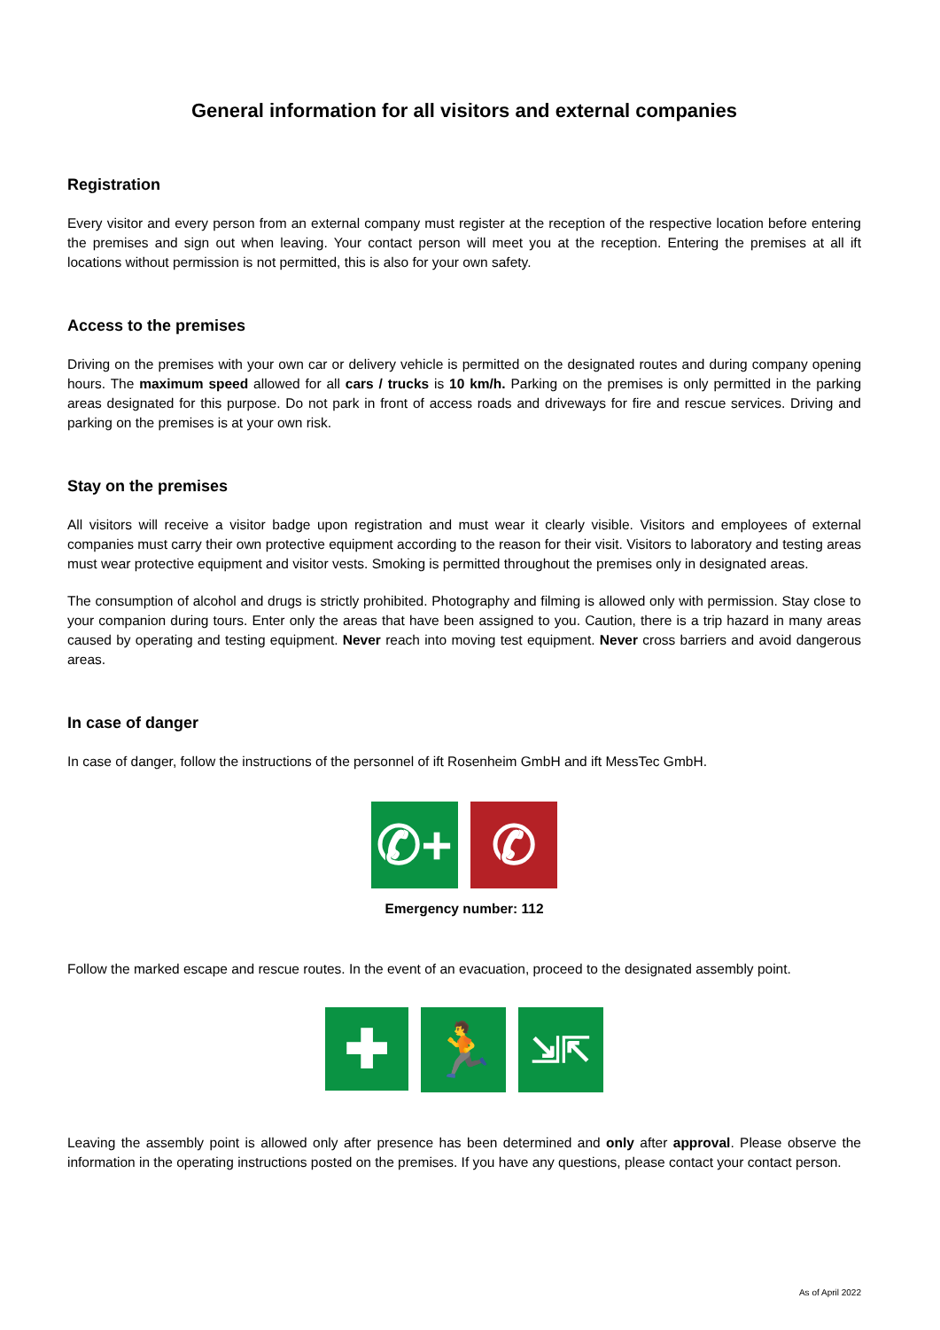General information for all visitors and external companies
Registration
Every visitor and every person from an external company must register at the reception of the respective location before entering the premises and sign out when leaving. Your contact person will meet you at the reception. Entering the premises at all ift locations without permission is not permitted, this is also for your own safety.
Access to the premises
Driving on the premises with your own car or delivery vehicle is permitted on the designated routes and during company opening hours. The maximum speed allowed for all cars / trucks is 10 km/h. Parking on the premises is only permitted in the parking areas designated for this purpose. Do not park in front of access roads and driveways for fire and rescue services. Driving and parking on the premises is at your own risk.
Stay on the premises
All visitors will receive a visitor badge upon registration and must wear it clearly visible. Visitors and employees of external companies must carry their own protective equipment according to the reason for their visit. Visitors to laboratory and testing areas must wear protective equipment and visitor vests. Smoking is permitted throughout the premises only in designated areas.
The consumption of alcohol and drugs is strictly prohibited. Photography and filming is allowed only with permission. Stay close to your companion during tours. Enter only the areas that have been assigned to you. Caution, there is a trip hazard in many areas caused by operating and testing equipment. Never reach into moving test equipment. Never cross barriers and avoid dangerous areas.
In case of danger
In case of danger, follow the instructions of the personnel of ift Rosenheim GmbH and ift MessTec GmbH.
✆+ ✆
Emergency number: 112
Follow the marked escape and rescue routes. In the event of an evacuation, proceed to the designated assembly point.
✚
🏃
⇲⇱
Leaving the assembly point is allowed only after presence has been determined and only after approval. Please observe the information in the operating instructions posted on the premises. If you have any questions, please contact your contact person.
As of April 2022